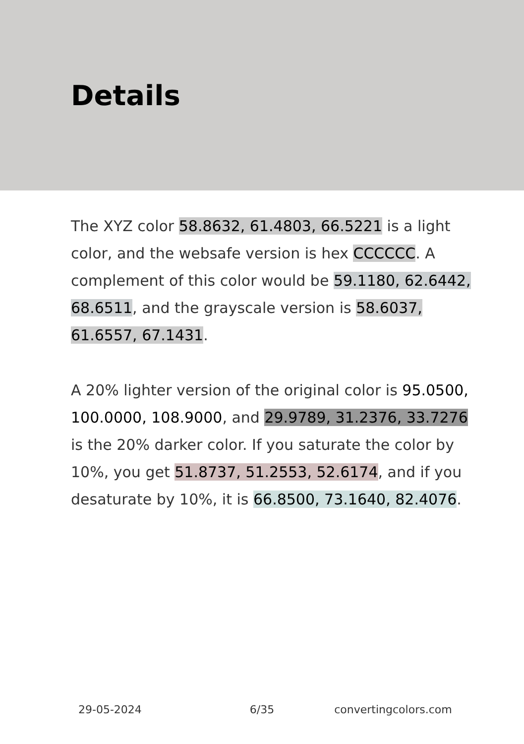Details
The XYZ color 58.8632, 61.4803, 66.5221 is a light color, and the websafe version is hex CCCCCC. A complement of this color would be 59.1180, 62.6442, 68.6511, and the grayscale version is 58.6037, 61.6557, 67.1431.
A 20% lighter version of the original color is 95.0500, 100.0000, 108.9000, and 29.9789, 31.2376, 33.7276 is the 20% darker color. If you saturate the color by 10%, you get 51.8737, 51.2553, 52.6174, and if you desaturate by 10%, it is 66.8500, 73.1640, 82.4076.
29-05-2024 6/35 convertingcolors.com